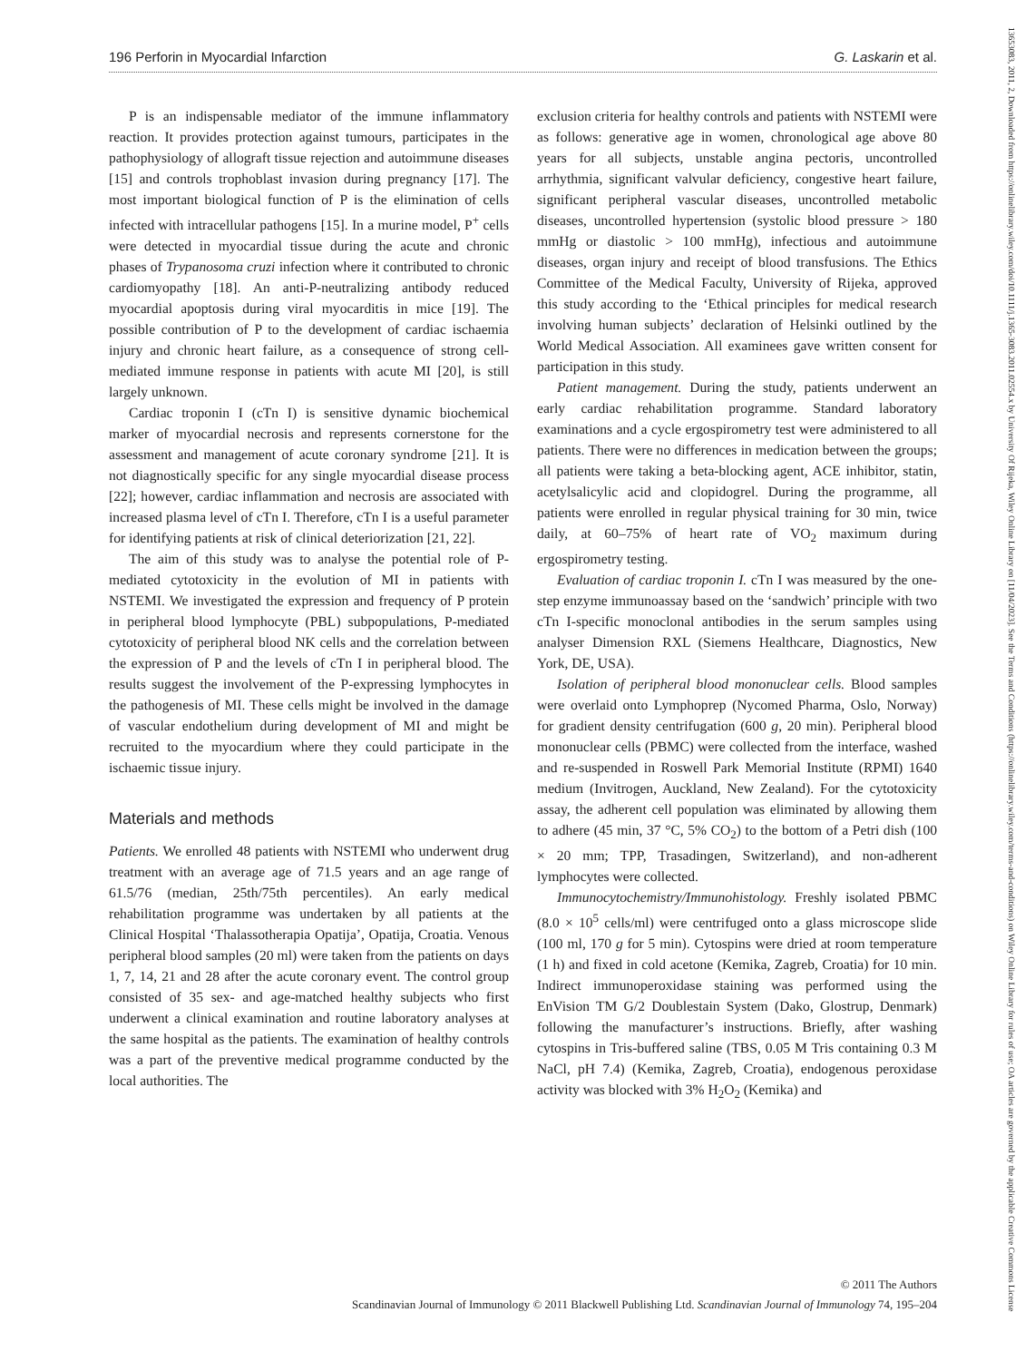196 Perforin in Myocardial Infarction G. Laskarin et al.
P is an indispensable mediator of the immune inflammatory reaction. It provides protection against tumours, participates in the pathophysiology of allograft tissue rejection and autoimmune diseases [15] and controls trophoblast invasion during pregnancy [17]. The most important biological function of P is the elimination of cells infected with intracellular pathogens [15]. In a murine model, P<sup>+</sup> cells were detected in myocardial tissue during the acute and chronic phases of Trypanosoma cruzi infection where it contributed to chronic cardiomyopathy [18]. An anti-P-neutralizing antibody reduced myocardial apoptosis during viral myocarditis in mice [19]. The possible contribution of P to the development of cardiac ischaemia injury and chronic heart failure, as a consequence of strong cell-mediated immune response in patients with acute MI [20], is still largely unknown.
Cardiac troponin I (cTn I) is sensitive dynamic biochemical marker of myocardial necrosis and represents cornerstone for the assessment and management of acute coronary syndrome [21]. It is not diagnostically specific for any single myocardial disease process [22]; however, cardiac inflammation and necrosis are associated with increased plasma level of cTn I. Therefore, cTn I is a useful parameter for identifying patients at risk of clinical deteriorization [21, 22].
The aim of this study was to analyse the potential role of P-mediated cytotoxicity in the evolution of MI in patients with NSTEMI. We investigated the expression and frequency of P protein in peripheral blood lymphocyte (PBL) subpopulations, P-mediated cytotoxicity of peripheral blood NK cells and the correlation between the expression of P and the levels of cTn I in peripheral blood. The results suggest the involvement of the P-expressing lymphocytes in the pathogenesis of MI. These cells might be involved in the damage of vascular endothelium during development of MI and might be recruited to the myocardium where they could participate in the ischaemic tissue injury.
Materials and methods
Patients. We enrolled 48 patients with NSTEMI who underwent drug treatment with an average age of 71.5 years and an age range of 61.5/76 (median, 25th/75th percentiles). An early medical rehabilitation programme was undertaken by all patients at the Clinical Hospital ‘Thalassotherapia Opatija’, Opatija, Croatia. Venous peripheral blood samples (20 ml) were taken from the patients on days 1, 7, 14, 21 and 28 after the acute coronary event. The control group consisted of 35 sex- and age-matched healthy subjects who first underwent a clinical examination and routine laboratory analyses at the same hospital as the patients. The examination of healthy controls was a part of the preventive medical programme conducted by the local authorities. The
exclusion criteria for healthy controls and patients with NSTEMI were as follows: generative age in women, chronological age above 80 years for all subjects, unstable angina pectoris, uncontrolled arrhythmia, significant valvular deficiency, congestive heart failure, significant peripheral vascular diseases, uncontrolled metabolic diseases, uncontrolled hypertension (systolic blood pressure > 180 mmHg or diastolic > 100 mmHg), infectious and autoimmune diseases, organ injury and receipt of blood transfusions. The Ethics Committee of the Medical Faculty, University of Rijeka, approved this study according to the ‘Ethical principles for medical research involving human subjects’ declaration of Helsinki outlined by the World Medical Association. All examinees gave written consent for participation in this study.
Patient management. During the study, patients underwent an early cardiac rehabilitation programme. Standard laboratory examinations and a cycle ergospirometry test were administered to all patients. There were no differences in medication between the groups; all patients were taking a beta-blocking agent, ACE inhibitor, statin, acetylsalicylic acid and clopidogrel. During the programme, all patients were enrolled in regular physical training for 30 min, twice daily, at 60–75% of heart rate of VO<sub>2</sub> maximum during ergospirometry testing.
Evaluation of cardiac troponin I. cTn I was measured by the one-step enzyme immunoassay based on the ‘sandwich’ principle with two cTn I-specific monoclonal antibodies in the serum samples using analyser Dimension RXL (Siemens Healthcare, Diagnostics, New York, DE, USA).
Isolation of peripheral blood mononuclear cells. Blood samples were overlaid onto Lymphoprep (Nycomed Pharma, Oslo, Norway) for gradient density centrifugation (600 g, 20 min). Peripheral blood mononuclear cells (PBMC) were collected from the interface, washed and re-suspended in Roswell Park Memorial Institute (RPMI) 1640 medium (Invitrogen, Auckland, New Zealand). For the cytotoxicity assay, the adherent cell population was eliminated by allowing them to adhere (45 min, 37 °C, 5% CO<sub>2</sub>) to the bottom of a Petri dish (100 × 20 mm; TPP, Trasadingen, Switzerland), and non-adherent lymphocytes were collected.
Immunocytochemistry/Immunohistology. Freshly isolated PBMC (8.0 × 10<sup>5</sup> cells/ml) were centrifuged onto a glass microscope slide (100 ml, 170 g for 5 min). Cytospins were dried at room temperature (1 h) and fixed in cold acetone (Kemika, Zagreb, Croatia) for 10 min. Indirect immunoperoxidase staining was performed using the EnVision TM G/2 Doublestain System (Dako, Glostrup, Denmark) following the manufacturer’s instructions. Briefly, after washing cytospins in Tris-buffered saline (TBS, 0.05 M Tris containing 0.3 M NaCl, pH 7.4) (Kemika, Zagreb, Croatia), endogenous peroxidase activity was blocked with 3% H<sub>2</sub>O<sub>2</sub> (Kemika) and
© 2011 The Authors
Scandinavian Journal of Immunology © 2011 Blackwell Publishing Ltd. Scandinavian Journal of Immunology 74, 195–204
13653083, 2011, 2, Downloaded from https://onlinelibrary.wiley.com/doi/10.1111/j.1365-3083.2011.02554.x by University Of Rijeka, Wiley Online Library on [11/04/2023]. See the Terms and Conditions (https://onlinelibrary.wiley.com/terms-and-conditions) on Wiley Online Library for rules of use; OA articles are governed by the applicable Creative Commons License